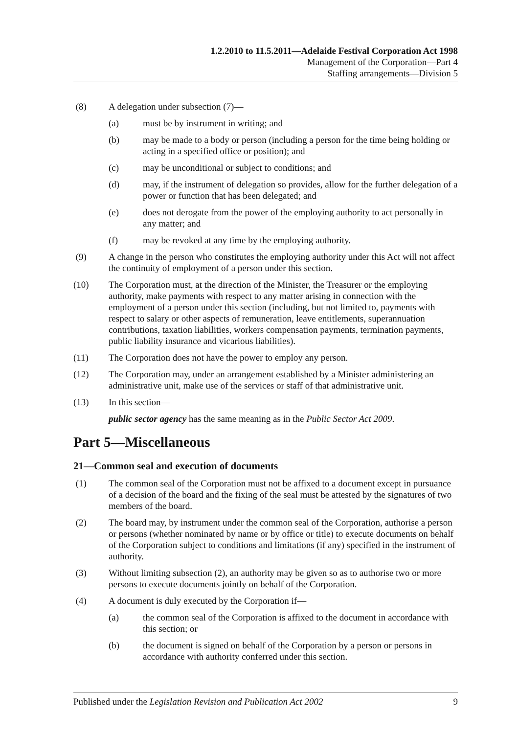1.2.2010 to 11.5.2011—Adelaide Festival Corporation Act 1998
Management of the Corporation—Part 4
Staffing arrangements—Division 5
(8) A delegation under subsection (7)—
(a) must be by instrument in writing; and
(b) may be made to a body or person (including a person for the time being holding or acting in a specified office or position); and
(c) may be unconditional or subject to conditions; and
(d) may, if the instrument of delegation so provides, allow for the further delegation of a power or function that has been delegated; and
(e) does not derogate from the power of the employing authority to act personally in any matter; and
(f) may be revoked at any time by the employing authority.
(9) A change in the person who constitutes the employing authority under this Act will not affect the continuity of employment of a person under this section.
(10) The Corporation must, at the direction of the Minister, the Treasurer or the employing authority, make payments with respect to any matter arising in connection with the employment of a person under this section (including, but not limited to, payments with respect to salary or other aspects of remuneration, leave entitlements, superannuation contributions, taxation liabilities, workers compensation payments, termination payments, public liability insurance and vicarious liabilities).
(11) The Corporation does not have the power to employ any person.
(12) The Corporation may, under an arrangement established by a Minister administering an administrative unit, make use of the services or staff of that administrative unit.
(13) In this section—
public sector agency has the same meaning as in the Public Sector Act 2009.
Part 5—Miscellaneous
21—Common seal and execution of documents
(1) The common seal of the Corporation must not be affixed to a document except in pursuance of a decision of the board and the fixing of the seal must be attested by the signatures of two members of the board.
(2) The board may, by instrument under the common seal of the Corporation, authorise a person or persons (whether nominated by name or by office or title) to execute documents on behalf of the Corporation subject to conditions and limitations (if any) specified in the instrument of authority.
(3) Without limiting subsection (2), an authority may be given so as to authorise two or more persons to execute documents jointly on behalf of the Corporation.
(4) A document is duly executed by the Corporation if—
(a) the common seal of the Corporation is affixed to the document in accordance with this section; or
(b) the document is signed on behalf of the Corporation by a person or persons in accordance with authority conferred under this section.
Published under the Legislation Revision and Publication Act 2002 9